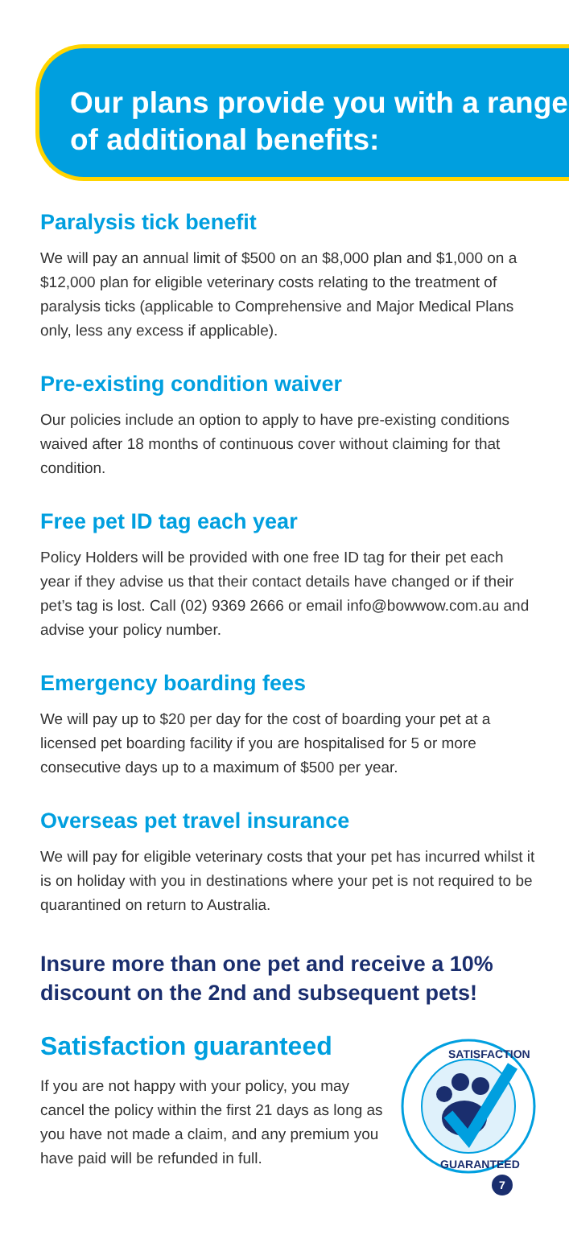Our plans provide you with a range of additional benefits:
Paralysis tick benefit
We will pay an annual limit of $500 on an $8,000 plan and $1,000 on a $12,000 plan for eligible veterinary costs relating to the treatment of paralysis ticks (applicable to Comprehensive and Major Medical Plans only, less any excess if applicable).
Pre-existing condition waiver
Our policies include an option to apply to have pre-existing conditions waived after 18 months of continuous cover without claiming for that condition.
Free pet ID tag each year
Policy Holders will be provided with one free ID tag for their pet each year if they advise us that their contact details have changed or if their pet’s tag is lost. Call (02) 9369 2666 or email info@bowwow.com.au and advise your policy number.
Emergency boarding fees
We will pay up to $20 per day for the cost of boarding your pet at a licensed pet boarding facility if you are hospitalised for 5 or more consecutive days up to a maximum of $500 per year.
Overseas pet travel insurance
We will pay for eligible veterinary costs that your pet has incurred whilst it is on holiday with you in destinations where your pet is not required to be quarantined on return to Australia.
Insure more than one pet and receive a 10% discount on the 2nd and subsequent pets!
Satisfaction guaranteed
If you are not happy with your policy, you may cancel the policy within the first 21 days as long as you have not made a claim, and any premium you have paid will be refunded in full.
SATISFACTION
GUARANTEED
7